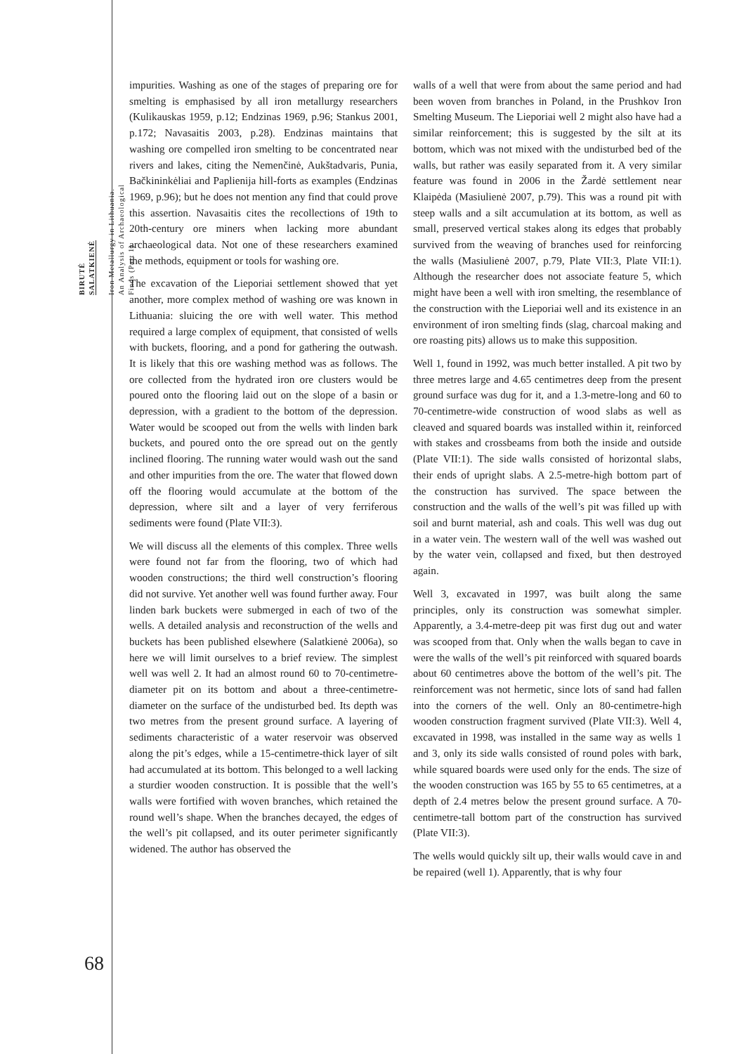BIRUTĖ
SALATKIENĖ
Iron Metallurgy in Lithuania.
An Analysis of Archaeological
Finds (Part 1)
impurities. Washing as one of the stages of preparing ore for smelting is emphasised by all iron metallurgy researchers (Kulikauskas 1959, p.12; Endzinas 1969, p.96; Stankus 2001, p.172; Navasaitis 2003, p.28). Endzinas maintains that washing ore compelled iron smelting to be concentrated near rivers and lakes, citing the Nemenčinė, Aukštadvaris, Punia, Bačkininkėliai and Paplienija hill-forts as examples (Endzinas 1969, p.96); but he does not mention any find that could prove this assertion. Navasaitis cites the recollections of 19th to 20th-century ore miners when lacking more abundant archaeological data. Not one of these researchers examined the methods, equipment or tools for washing ore.
The excavation of the Lieporiai settlement showed that yet another, more complex method of washing ore was known in Lithuania: sluicing the ore with well water. This method required a large complex of equipment, that consisted of wells with buckets, flooring, and a pond for gathering the outwash. It is likely that this ore washing method was as follows. The ore collected from the hydrated iron ore clusters would be poured onto the flooring laid out on the slope of a basin or depression, with a gradient to the bottom of the depression. Water would be scooped out from the wells with linden bark buckets, and poured onto the ore spread out on the gently inclined flooring. The running water would wash out the sand and other impurities from the ore. The water that flowed down off the flooring would accumulate at the bottom of the depression, where silt and a layer of very ferriferous sediments were found (Plate VII:3).
We will discuss all the elements of this complex. Three wells were found not far from the flooring, two of which had wooden constructions; the third well construction’s flooring did not survive. Yet another well was found further away. Four linden bark buckets were submerged in each of two of the wells. A detailed analysis and reconstruction of the wells and buckets has been published elsewhere (Salatkienė 2006a), so here we will limit ourselves to a brief review. The simplest well was well 2. It had an almost round 60 to 70-centimetre-diameter pit on its bottom and about a three-centimetre-diameter on the surface of the undisturbed bed. Its depth was two metres from the present ground surface. A layering of sediments characteristic of a water reservoir was observed along the pit’s edges, while a 15-centimetre-thick layer of silt had accumulated at its bottom. This belonged to a well lacking a sturdier wooden construction. It is possible that the well’s walls were fortified with woven branches, which retained the round well’s shape. When the branches decayed, the edges of the well’s pit collapsed, and its outer perimeter significantly widened. The author has observed the
walls of a well that were from about the same period and had been woven from branches in Poland, in the Prushkov Iron Smelting Museum. The Lieporiai well 2 might also have had a similar reinforcement; this is suggested by the silt at its bottom, which was not mixed with the undisturbed bed of the walls, but rather was easily separated from it. A very similar feature was found in 2006 in the Žardė settlement near Klaipėda (Masiulienė 2007, p.79). This was a round pit with steep walls and a silt accumulation at its bottom, as well as small, preserved vertical stakes along its edges that probably survived from the weaving of branches used for reinforcing the walls (Masiulienė 2007, p.79, Plate VII:3, Plate VII:1). Although the researcher does not associate feature 5, which might have been a well with iron smelting, the resemblance of the construction with the Lieporiai well and its existence in an environment of iron smelting finds (slag, charcoal making and ore roasting pits) allows us to make this supposition.
Well 1, found in 1992, was much better installed. A pit two by three metres large and 4.65 centimetres deep from the present ground surface was dug for it, and a 1.3-metre-long and 60 to 70-centimetre-wide construction of wood slabs as well as cleaved and squared boards was installed within it, reinforced with stakes and crossbeams from both the inside and outside (Plate VII:1). The side walls consisted of horizontal slabs, their ends of upright slabs. A 2.5-metre-high bottom part of the construction has survived. The space between the construction and the walls of the well’s pit was filled up with soil and burnt material, ash and coals. This well was dug out in a water vein. The western wall of the well was washed out by the water vein, collapsed and fixed, but then destroyed again.
Well 3, excavated in 1997, was built along the same principles, only its construction was somewhat simpler. Apparently, a 3.4-metre-deep pit was first dug out and water was scooped from that. Only when the walls began to cave in were the walls of the well’s pit reinforced with squared boards about 60 centimetres above the bottom of the well’s pit. The reinforcement was not hermetic, since lots of sand had fallen into the corners of the well. Only an 80-centimetre-high wooden construction fragment survived (Plate VII:3). Well 4, excavated in 1998, was installed in the same way as wells 1 and 3, only its side walls consisted of round poles with bark, while squared boards were used only for the ends. The size of the wooden construction was 165 by 55 to 65 centimetres, at a depth of 2.4 metres below the present ground surface. A 70-centimetre-tall bottom part of the construction has survived (Plate VII:3).
The wells would quickly silt up, their walls would cave in and be repaired (well 1). Apparently, that is why four
68